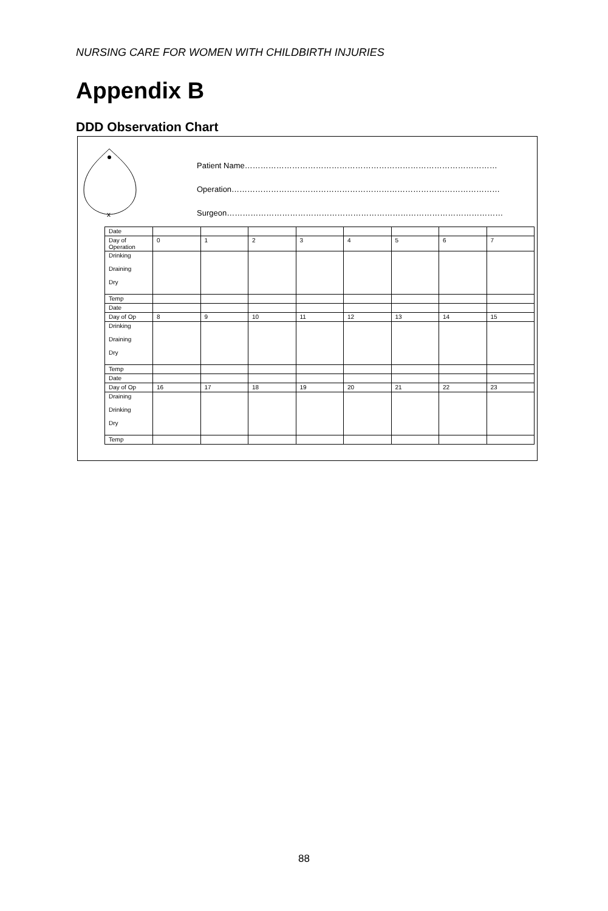NURSING CARE FOR WOMEN WITH CHILDBIRTH INJURIES
Appendix B
DDD Observation Chart
x
Patient Name……………………………………………………………………………………
Operation…………………………………………………………………………………………
Surgeon……………………………………………………………………………………………
| Date | | | | | | | | |
| Day of Operation | 0 | 1 | 2 | 3 | 4 | 5 | 6 | 7 |
| Drinking Draining Dry | | | | | | | | |
| Temp | | | | | | | | |
| Date | | | | | | | | |
| Day of Op | 8 | 9 | 10 | 11 | 12 | 13 | 14 | 15 |
| Drinking Draining Dry | | | | | | | | |
| Temp | | | | | | | | |
| Date | | | | | | | | |
| Day of Op | 16 | 17 | 18 | 19 | 20 | 21 | 22 | 23 |
| Draining Drinking Dry | | | | | | | | |
| Temp | | | | | | | | |
88